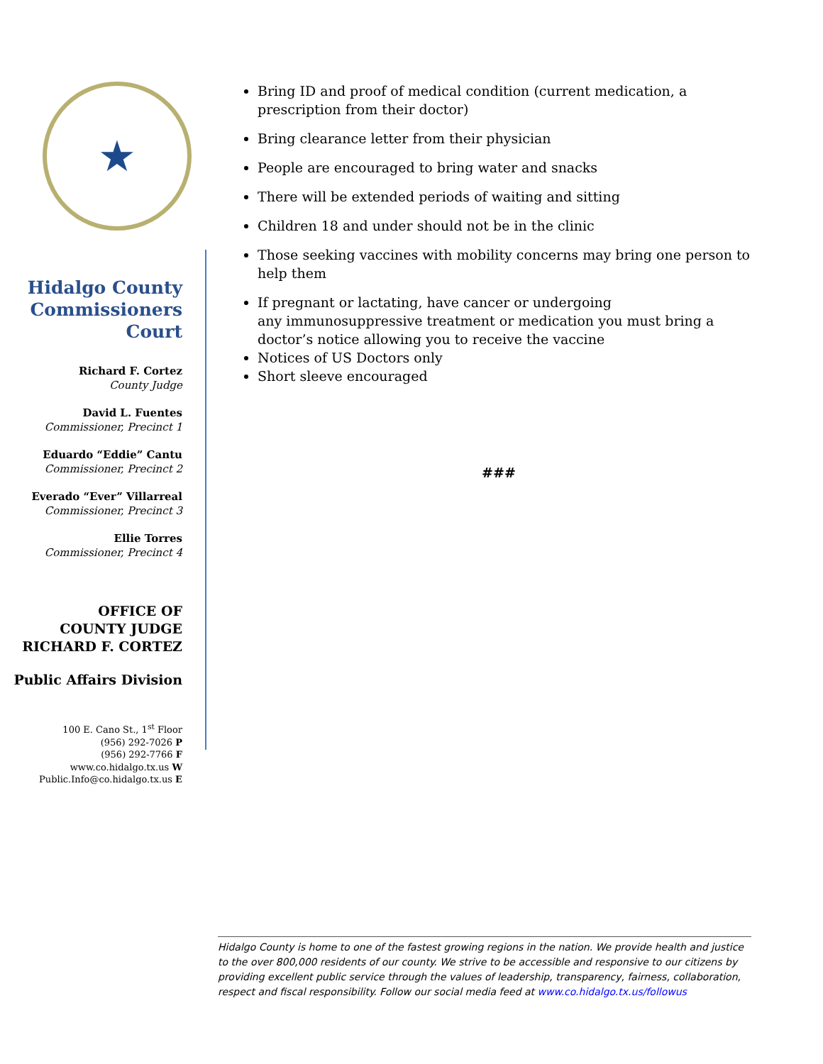★
Hidalgo County
Commissioners
Court
Richard F. Cortez
County Judge
David L. Fuentes
Commissioner, Precinct 1
Eduardo “Eddie” Cantu
Commissioner, Precinct 2
Everado “Ever” Villarreal
Commissioner, Precinct 3
Ellie Torres
Commissioner, Precinct 4
OFFICE OF
COUNTY JUDGE
RICHARD F. CORTEZ
Public Affairs Division
100 E. Cano St., 1<sup>st</sup> Floor
(956) 292-7026 P
(956) 292-7766 F
www.co.hidalgo.tx.us W
Public.Info@co.hidalgo.tx.us E
Bring ID and proof of medical condition (current medication, a prescription from their doctor)
Bring clearance letter from their physician
People are encouraged to bring water and snacks
There will be extended periods of waiting and sitting
Children 18 and under should not be in the clinic
Those seeking vaccines with mobility concerns may bring one person to help them
If pregnant or lactating, have cancer or undergoing
any immunosuppressive treatment or medication you must bring a doctor’s notice allowing you to receive the vaccine
Notices of US Doctors only
Short sleeve encouraged
###
Hidalgo County is home to one of the fastest growing regions in the nation. We provide health and justice to the over 800,000 residents of our county. We strive to be accessible and responsive to our citizens by providing excellent public service through the values of leadership, transparency, fairness, collaboration, respect and fiscal responsibility. Follow our social media feed at www.co.hidalgo.tx.us/followus